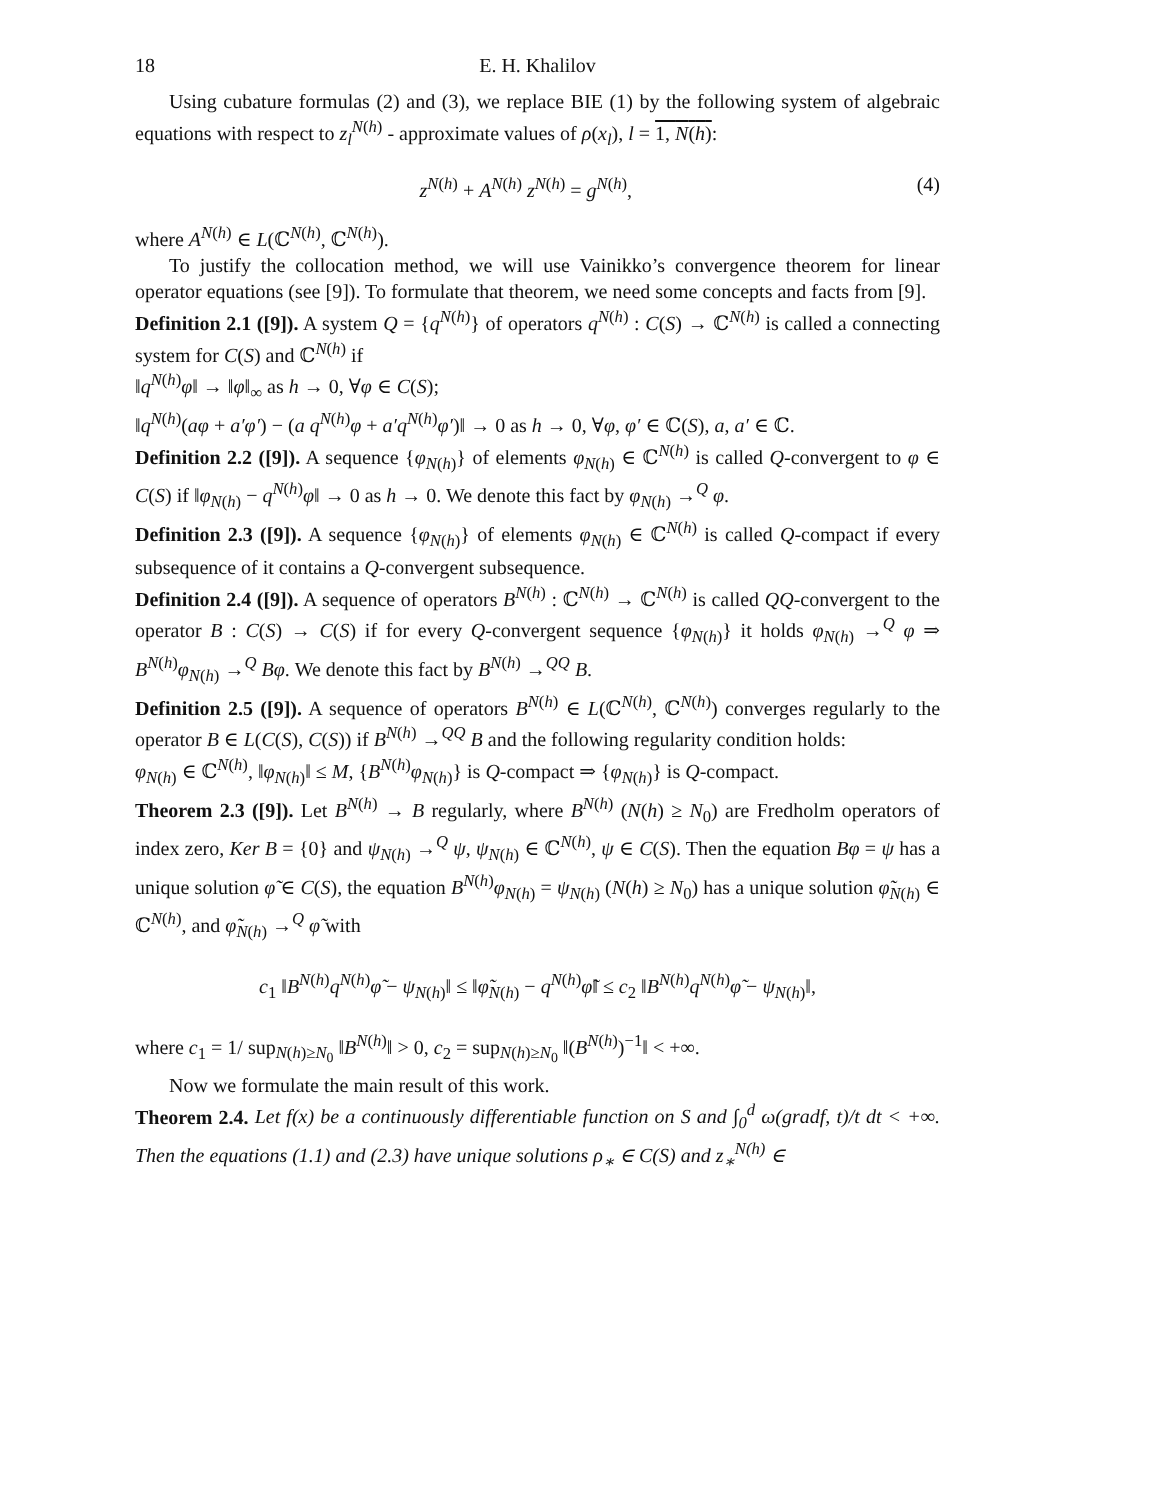18 E. H. Khalilov
Using cubature formulas (2) and (3), we replace BIE (1) by the following system of algebraic equations with respect to z<sub>l</sub><sup>N(h)</sup> - approximate values of ρ(x<sub>l</sub>), l = 1, N(h):
z<sup>N(h)</sup> + A<sup>N(h)</sup> z<sup>N(h)</sup> = g<sup>N(h)</sup>, (4)
where A<sup>N(h)</sup> ∈ L(ℂ<sup>N(h)</sup>, ℂ<sup>N(h)</sup>).
To justify the collocation method, we will use Vainikko’s convergence theorem for linear operator equations (see [9]). To formulate that theorem, we need some concepts and facts from [9].
Definition 2.1 ([9]). A system Q = {q<sup>N(h)</sup>} of operators q<sup>N(h)</sup> : C(S) → ℂ<sup>N(h)</sup> is called a connecting system for C(S) and ℂ<sup>N(h)</sup> if
‖q<sup>N(h)</sup>φ‖ → ‖φ‖<sub>∞</sub> as h → 0, ∀φ ∈ C(S);
‖q<sup>N(h)</sup>(aφ + a′φ′) − (a q<sup>N(h)</sup>φ + a′q<sup>N(h)</sup>φ′)‖ → 0 as h → 0, ∀φ, φ′ ∈ ℂ(S), a, a′ ∈ ℂ.
Definition 2.2 ([9]). A sequence {φ<sub>N(h)</sub>} of elements φ<sub>N(h)</sub> ∈ ℂ<sup>N(h)</sup> is called Q-convergent to φ ∈ C(S) if ‖φ<sub>N(h)</sub> − q<sup>N(h)</sup>φ‖ → 0 as h → 0. We denote this fact by φ<sub>N(h)</sub> →<sup>Q</sup> φ.
Definition 2.3 ([9]). A sequence {φ<sub>N(h)</sub>} of elements φ<sub>N(h)</sub> ∈ ℂ<sup>N(h)</sup> is called Q-compact if every subsequence of it contains a Q-convergent subsequence.
Definition 2.4 ([9]). A sequence of operators B<sup>N(h)</sup> : ℂ<sup>N(h)</sup> → ℂ<sup>N(h)</sup> is called QQ-convergent to the operator B : C(S) → C(S) if for every Q-convergent sequence {φ<sub>N(h)</sub>} it holds φ<sub>N(h)</sub> →<sup>Q</sup> φ ⇒ B<sup>N(h)</sup>φ<sub>N(h)</sub> →<sup>Q</sup> Bφ. We denote this fact by B<sup>N(h)</sup> →<sup>QQ</sup> B.
Definition 2.5 ([9]). A sequence of operators B<sup>N(h)</sup> ∈ L(ℂ<sup>N(h)</sup>, ℂ<sup>N(h)</sup>) converges regularly to the operator B ∈ L(C(S), C(S)) if B<sup>N(h)</sup> →<sup>QQ</sup> B and the following regularity condition holds:
φ<sub>N(h)</sub> ∈ ℂ<sup>N(h)</sup>, ‖φ<sub>N(h)</sub>‖ ≤ M, {B<sup>N(h)</sup>φ<sub>N(h)</sub>} is Q-compact ⇒ {φ<sub>N(h)</sub>} is Q-compact.
Theorem 2.3 ([9]). Let B<sup>N(h)</sup> → B regularly, where B<sup>N(h)</sup> (N(h) ≥ N<sub>0</sub>) are Fredholm operators of index zero, Ker B = {0} and ψ<sub>N(h)</sub> →<sup>Q</sup> ψ, ψ<sub>N(h)</sub> ∈ ℂ<sup>N(h)</sup>, ψ ∈ C(S). Then the equation Bφ = ψ has a unique solution φ̃ ∈ C(S), the equation B<sup>N(h)</sup>φ<sub>N(h)</sub> = ψ<sub>N(h)</sub> (N(h) ≥ N<sub>0</sub>) has a unique solution φ̃<sub>N(h)</sub> ∈ ℂ<sup>N(h)</sup>, and φ̃<sub>N(h)</sub> →<sup>Q</sup> φ̃ with
c<sub>1</sub> ‖B<sup>N(h)</sup>q<sup>N(h)</sup>φ̃ − ψ<sub>N(h)</sub>‖ ≤ ‖φ̃<sub>N(h)</sub> − q<sup>N(h)</sup>φ̃‖ ≤ c<sub>2</sub> ‖B<sup>N(h)</sup>q<sup>N(h)</sup>φ̃ − ψ<sub>N(h)</sub>‖,
where c<sub>1</sub> = 1/ sup<sub>N(h)≥N<sub>0</sub></sub> ‖B<sup>N(h)</sup>‖ > 0, c<sub>2</sub> = sup<sub>N(h)≥N<sub>0</sub></sub> ‖(B<sup>N(h)</sup>)<sup>−1</sup>‖ < +∞.
Now we formulate the main result of this work.
Theorem 2.4. Let f(x) be a continuously differentiable function on S and ∫<sub>0</sub><sup>d</sup> ω(gradf, t)/t dt < +∞. Then the equations (1.1) and (2.3) have unique solutions ρ<sub>∗</sub> ∈ C(S) and z<sub>∗</sub><sup>N(h)</sup> ∈